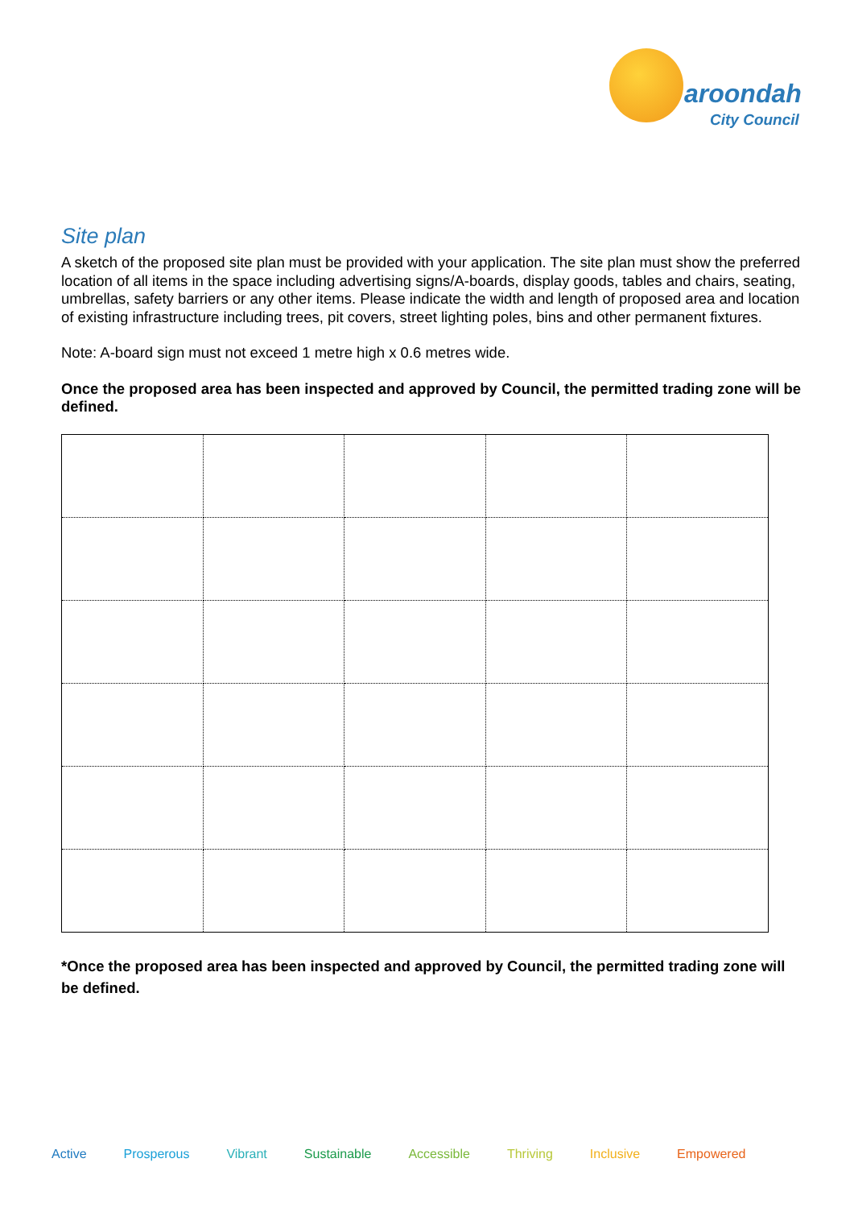aroondah
City Council
Site plan
A sketch of the proposed site plan must be provided with your application. The site plan must show the preferred location of all items in the space including advertising signs/A-boards, display goods, tables and chairs, seating, umbrellas, safety barriers or any other items. Please indicate the width and length of proposed area and location of existing infrastructure including trees, pit covers, street lighting poles, bins and other permanent fixtures.
Note: A-board sign must not exceed 1 metre high x 0.6 metres wide.
Once the proposed area has been inspected and approved by Council, the permitted trading zone will be defined.
*Once the proposed area has been inspected and approved by Council, the permitted trading zone will be defined.
Active Prosperous Vibrant Sustainable Accessible Thriving Inclusive Empowered